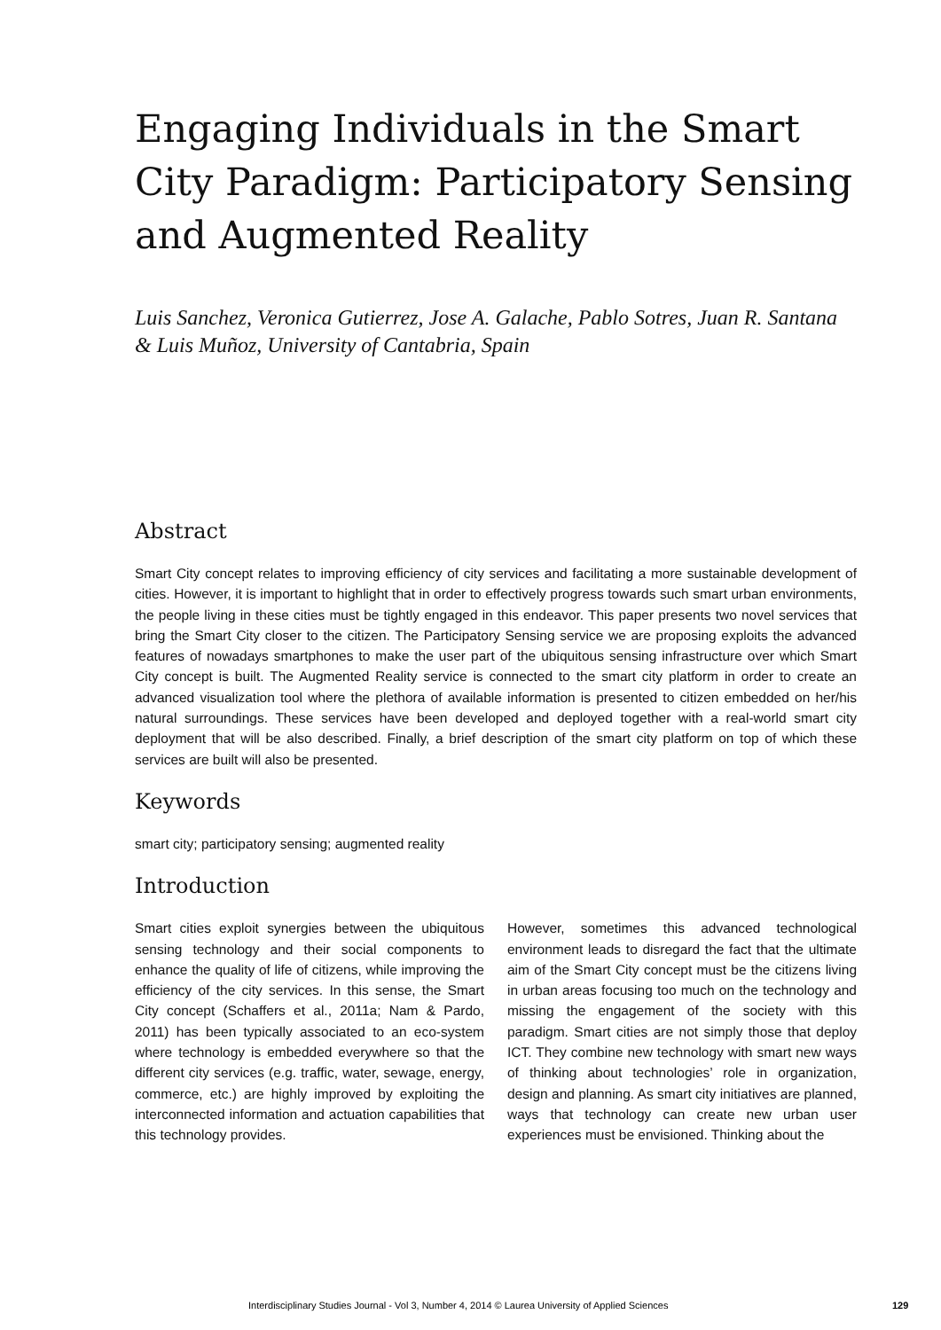Engaging Individuals in the Smart City Paradigm: Participatory Sensing and Augmented Reality
Luis Sanchez, Veronica Gutierrez, Jose A. Galache, Pablo Sotres, Juan R. Santana & Luis Muñoz, University of Cantabria, Spain
Abstract
Smart City concept relates to improving efficiency of city services and facilitating a more sustainable development of cities. However, it is important to highlight that in order to effectively progress towards such smart urban environments, the people living in these cities must be tightly engaged in this endeavor. This paper presents two novel services that bring the Smart City closer to the citizen. The Participatory Sensing service we are proposing exploits the advanced features of nowadays smartphones to make the user part of the ubiquitous sensing infrastructure over which Smart City concept is built. The Augmented Reality service is connected to the smart city platform in order to create an advanced visualization tool where the plethora of available information is presented to citizen embedded on her/his natural surroundings. These services have been developed and deployed together with a real-world smart city deployment that will be also described. Finally, a brief description of the smart city platform on top of which these services are built will also be presented.
Keywords
smart city; participatory sensing; augmented reality
Introduction
Smart cities exploit synergies between the ubiquitous sensing technology and their social components to enhance the quality of life of citizens, while improving the efficiency of the city services. In this sense, the Smart City concept (Schaffers et al., 2011a; Nam & Pardo, 2011) has been typically associated to an eco-system where technology is embedded everywhere so that the different city services (e.g. traffic, water, sewage, energy, commerce, etc.) are highly improved by exploiting the interconnected information and actuation capabilities that this technology provides.
However, sometimes this advanced technological environment leads to disregard the fact that the ultimate aim of the Smart City concept must be the citizens living in urban areas focusing too much on the technology and missing the engagement of the society with this paradigm. Smart cities are not simply those that deploy ICT. They combine new technology with smart new ways of thinking about technologies’ role in organization, design and planning. As smart city initiatives are planned, ways that technology can create new urban user experiences must be envisioned. Thinking about the
Interdisciplinary Studies Journal - Vol 3, Number 4, 2014 © Laurea University of Applied Sciences 129